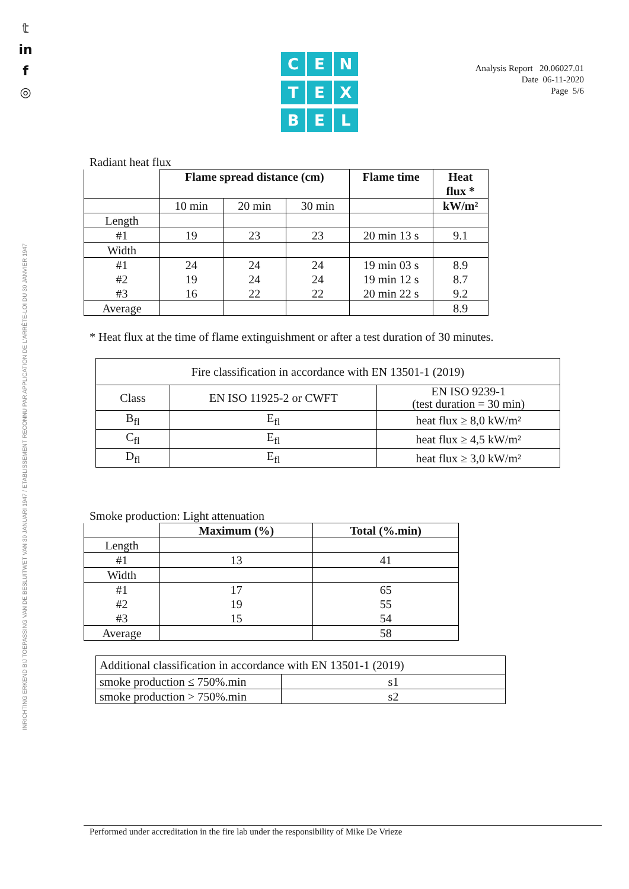𝕥
in
f
◎
INRICHTING ERKEND BIJ TOEPASSING VAN DE BESLUITWET VAN 30 JANUARI 1947 / ETABLISSEMENT RECONNU PAR APPLICATION DE L'ARRÊTE-LOI DU 30 JANVIER 1947
C
E
N
T
E
X
B
E
L
Analysis Report 20.06027.01
Date 06-11-2020
Page 5/6
Radiant heat flux
| | Flame spread distance (cm) | | | Flame time | Heat flux * |
| | 10 min | 20 min | 30 min | | kW/m² |
| Length | | | | | |
| #1 | 19 | 23 | 23 | 20 min 13 s | 9.1 |
| Width | | | | | |
| #1 | 24 | 24 | 24 | 19 min 03 s | 8.9 |
| #2 | 19 | 24 | 24 | 19 min 12 s | 8.7 |
| #3 | 16 | 22 | 22 | 20 min 22 s | 9.2 |
| Average | | | | | 8.9 |
* Heat flux at the time of flame extinguishment or after a test duration of 30 minutes.
| Fire classification in accordance with EN 13501-1 (2019) | | |
| Class | EN ISO 11925-2 or CWFT | EN ISO 9239-1 (test duration = 30 min) |
| B<sub>fl</sub> | E<sub>fl</sub> | heat flux ≥ 8,0 kW/m² |
| C<sub>fl</sub> | E<sub>fl</sub> | heat flux ≥ 4,5 kW/m² |
| D<sub>fl</sub> | E<sub>fl</sub> | heat flux ≥ 3,0 kW/m² |
Smoke production: Light attenuation
| | Maximum (%) | Total (%.min) |
| Length | | |
| #1 | 13 | 41 |
| Width | | |
| #1 | 17 | 65 |
| #2 | 19 | 55 |
| #3 | 15 | 54 |
| Average | | 58 |
| Additional classification in accordance with EN 13501-1 (2019) | |
| smoke production ≤ 750%.min | s1 |
| smoke production > 750%.min | s2 |
Performed under accreditation in the fire lab under the responsibility of Mike De Vrieze